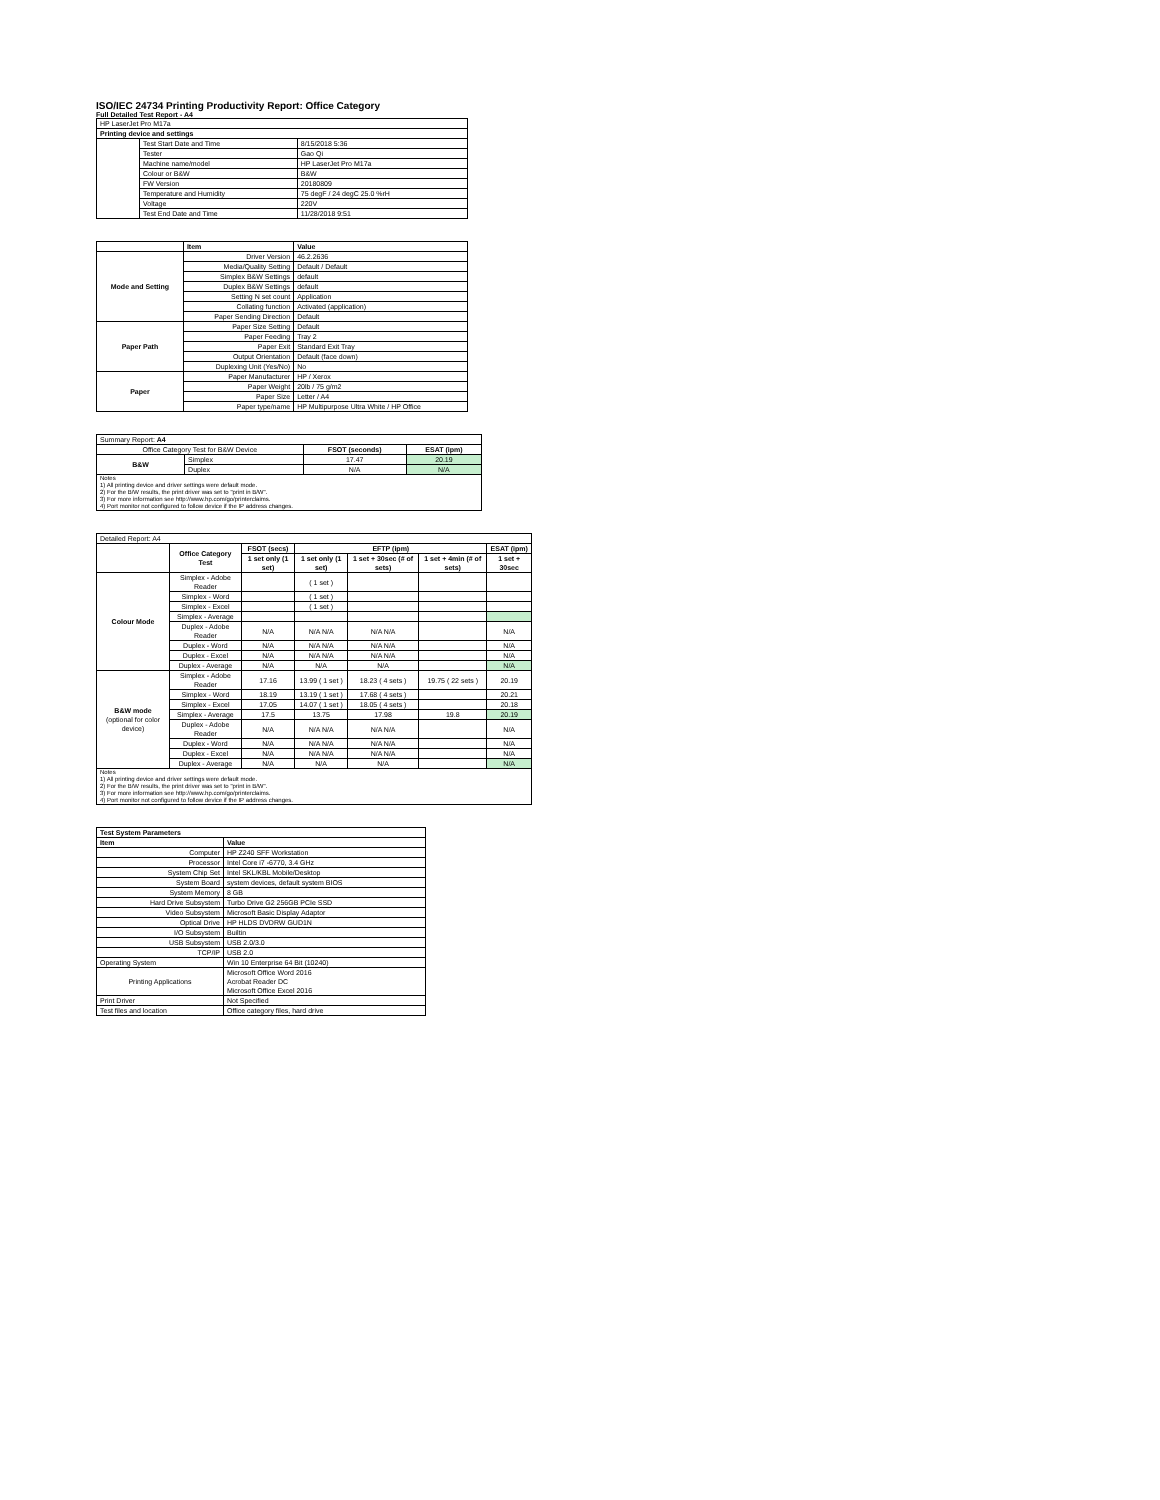ISO/IEC 24734 Printing Productivity Report: Office Category
Full Detailed Test Report - A4
| HP LaserJet Pro M17a | | |
| Printing device and settings | | |
| | Test Start Date and Time | 8/15/2018 5:36 |
| | Tester | Gao Qi |
| | Machine name/model | HP LaserJet Pro M17a |
| | Colour or B&W | B&W |
| | FW Version | 20180809 |
| | Temperature and Humidity | 75 degF / 24 degC 25.0 %rH |
| | Voltage | 220V |
| | Test End Date and Time | 11/28/2018 9:51 |
| | Item | Value |
| Mode and Setting | Driver Version | 46.2.2636 |
| | Media/Quality Setting | Default / Default |
| | Simplex B&W Settings | default |
| | Duplex B&W Settings | default |
| | Setting N set count | Application |
| | Collating function | Activated (application) |
| | Paper Sending Direction | Default |
| Paper Path | Paper Size Setting | Default |
| | Paper Feeding | Tray 2 |
| | Paper Exit | Standard Exit Tray |
| | Output Orientation | Default (face down) |
| | Duplexing Unit (Yes/No) | No |
| Paper | Paper Manufacturer | HP / Xerox |
| | Paper Weight | 20lb / 75 g/m2 |
| | Paper Size | Letter / A4 |
| | Paper type/name | HP Multipurpose Ultra White / HP Office |
| Summary Report: A4 | | | |
| Office Category Test for B&W Device | | FSOT (seconds) | ESAT (ipm) |
| B&W | Simplex | 17.47 | 20.19 |
| | Duplex | N/A | N/A |
| Notes 1) All printing device and driver settings were default mode. 2) For the B/W results, the print driver was set to "print in B/W". 3) For more information see http://www.hp.com/go/printerclaims. 4) Port monitor not configured to follow device if the IP address changes. | | | |
| Detailed Report: A4 | | | | | | |
| | Office Category Test | FSOT (secs) | EFTP (ipm) | | | ESAT (ipm) |
| | | 1 set only (1 set) | 1 set only (1 set) | 1 set + 30sec (# of sets) | 1 set + 4min (# of sets) | 1 set + 30sec |
| Colour Mode | Simplex - Adobe Reader | | ( 1 set ) | | | |
| | Simplex - Word | | ( 1 set ) | | | |
| | Simplex - Excel | | ( 1 set ) | | | |
| | Simplex - Average | | | | | |
| | Duplex - Adobe Reader | N/A | N/A N/A | N/A N/A | | N/A |
| | Duplex - Word | N/A | N/A N/A | N/A N/A | | N/A |
| | Duplex - Excel | N/A | N/A N/A | N/A N/A | | N/A |
| | Duplex - Average | N/A | N/A | N/A | | N/A |
| B&W mode (optional for color device) | Simplex - Adobe Reader | 17.16 | 13.99 ( 1 set ) | 18.23 ( 4 sets ) | 19.75 ( 22 sets ) | 20.19 |
| | Simplex - Word | 18.19 | 13.19 ( 1 set ) | 17.68 ( 4 sets ) | | 20.21 |
| | Simplex - Excel | 17.05 | 14.07 ( 1 set ) | 18.05 ( 4 sets ) | | 20.18 |
| | Simplex - Average | 17.5 | 13.75 | 17.98 | 19.8 | 20.19 |
| | Duplex - Adobe Reader | N/A | N/A N/A | N/A N/A | | N/A |
| | Duplex - Word | N/A | N/A N/A | N/A N/A | | N/A |
| | Duplex - Excel | N/A | N/A N/A | N/A N/A | | N/A |
| | Duplex - Average | N/A | N/A | N/A | | N/A |
| Notes 1) All printing device and driver settings were default mode. 2) For the B/W results, the print driver was set to "print in B/W". 3) For more information see http://www.hp.com/go/printerclaims. 4) Port monitor not configured to follow device if the IP address changes. | | | | | | |
| Test System Parameters | |
| --- | --- |
| Item | Value |
| Computer | HP Z240 SFF Workstation |
| Processor | Intel Core i7 -6770, 3.4 GHz |
| System Chip Set | Intel SKL/KBL Mobile/Desktop |
| System Board | system devices, default system BIOS |
| System Memory | 8 GB |
| Hard Drive Subsystem | Turbo Drive G2 256GB PCIe SSD |
| Video Subsystem | Microsoft Basic Display Adaptor |
| Optical Drive | HP HLDS DVDRW GUD1N |
| I/O Subsystem | Builtin |
| USB Subsystem | USB 2.0/3.0 |
| TCP/IP | USB 2.0 |
| Operating System | Win 10 Enterprise 64 Bit (10240) |
| Printing Applications | Microsoft Office Word 2016 Acrobat Reader DC Microsoft Office Excel 2016 |
| Print Driver | Not Specified |
| Test files and location | Office category files, hard drive |